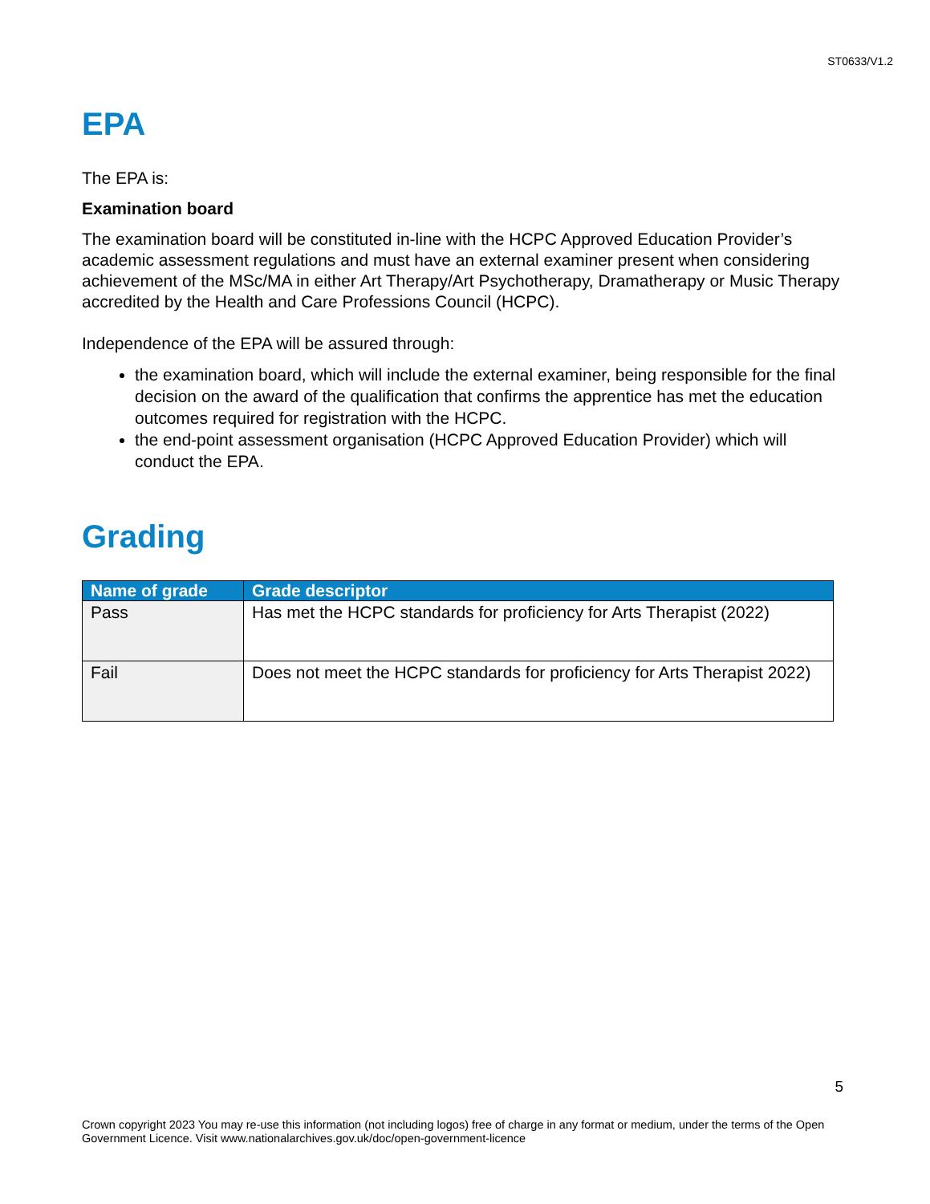ST0633/V1.2
EPA
The EPA is:
Examination board
The examination board will be constituted in-line with the HCPC Approved Education Provider’s academic assessment regulations and must have an external examiner present when considering achievement of the MSc/MA in either Art Therapy/Art Psychotherapy, Dramatherapy or Music Therapy accredited by the Health and Care Professions Council (HCPC).
Independence of the EPA will be assured through:
the examination board, which will include the external examiner, being responsible for the final decision on the award of the qualification that confirms the apprentice has met the education outcomes required for registration with the HCPC.
the end-point assessment organisation (HCPC Approved Education Provider) which will conduct the EPA.
Grading
| Name of grade | Grade descriptor |
| --- | --- |
| Pass | Has met the HCPC standards for proficiency for Arts Therapist (2022) |
| Fail | Does not meet the HCPC standards for proficiency for Arts Therapist 2022) |
5
Crown copyright 2023 You may re-use this information (not including logos) free of charge in any format or medium, under the terms of the Open Government Licence. Visit www.nationalarchives.gov.uk/doc/open-government-licence